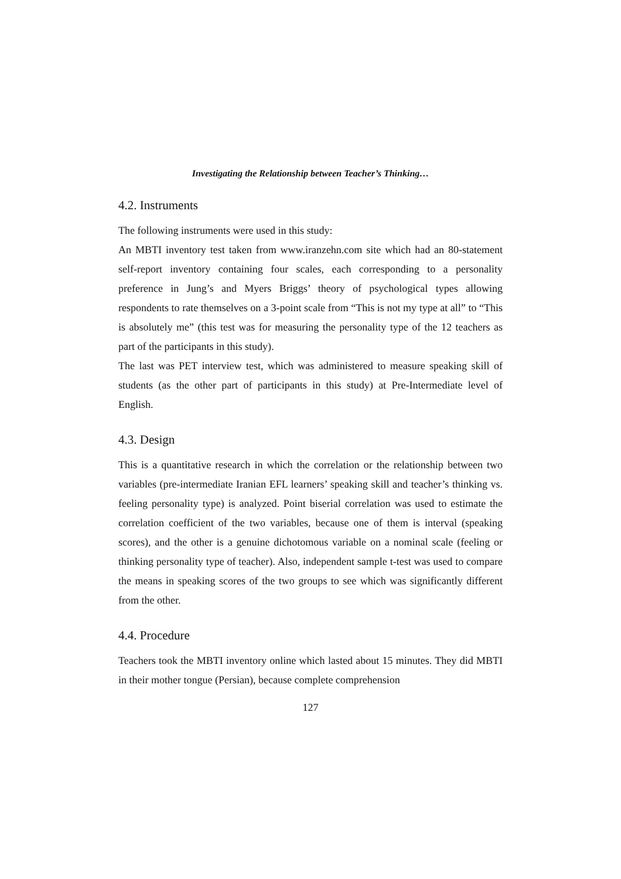Investigating the Relationship between Teacher’s Thinking…
4.2. Instruments
The following instruments were used in this study:
An MBTI inventory test taken from www.iranzehn.com site which had an 80-statement self-report inventory containing four scales, each corresponding to a personality preference in Jung’s and Myers Briggs’ theory of psychological types allowing respondents to rate themselves on a 3-point scale from “This is not my type at all” to “This is absolutely me” (this test was for measuring the personality type of the 12 teachers as part of the participants in this study).
The last was PET interview test, which was administered to measure speaking skill of students (as the other part of participants in this study) at Pre-Intermediate level of English.
4.3. Design
This is a quantitative research in which the correlation or the relationship between two variables (pre-intermediate Iranian EFL learners’ speaking skill and teacher’s thinking vs. feeling personality type) is analyzed. Point biserial correlation was used to estimate the correlation coefficient of the two variables, because one of them is interval (speaking scores), and the other is a genuine dichotomous variable on a nominal scale (feeling or thinking personality type of teacher). Also, independent sample t-test was used to compare the means in speaking scores of the two groups to see which was significantly different from the other.
4.4. Procedure
Teachers took the MBTI inventory online which lasted about 15 minutes. They did MBTI in their mother tongue (Persian), because complete comprehension
127